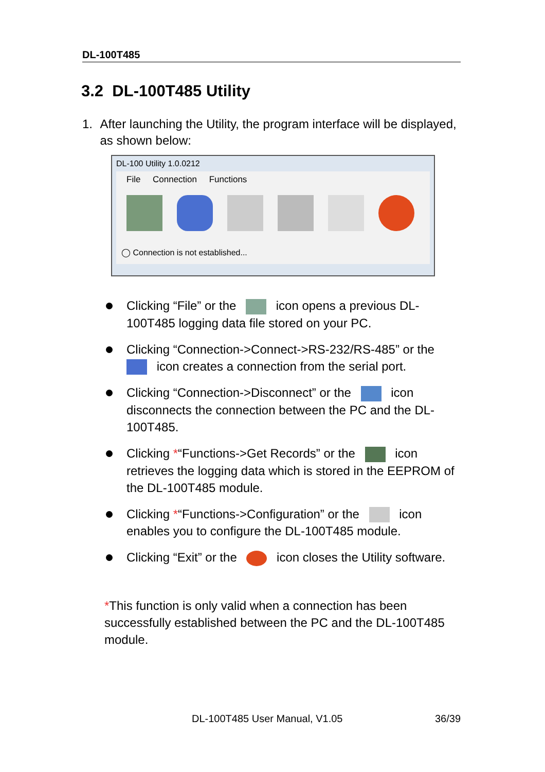DL-100T485
3.2 DL-100T485 Utility
1. After launching the Utility, the program interface will be displayed, as shown below:
DL-100 Utility 1.0.0212
File Connection Functions
◯ Connection is not established...
Clicking “File” or the icon opens a previous DL-100T485 logging data file stored on your PC.
Clicking “Connection->Connect->RS-232/RS-485” or the
icon creates a connection from the serial port.
Clicking “Connection->Disconnect” or the icon disconnects the connection between the PC and the DL-100T485.
Clicking *“Functions->Get Records” or the icon retrieves the logging data which is stored in the EEPROM of the DL-100T485 module.
Clicking *“Functions->Configuration” or the icon enables you to configure the DL-100T485 module.
Clicking “Exit” or the icon closes the Utility software.
*This function is only valid when a connection has been successfully established between the PC and the DL-100T485 module.
DL-100T485 User Manual, V1.05 36/39